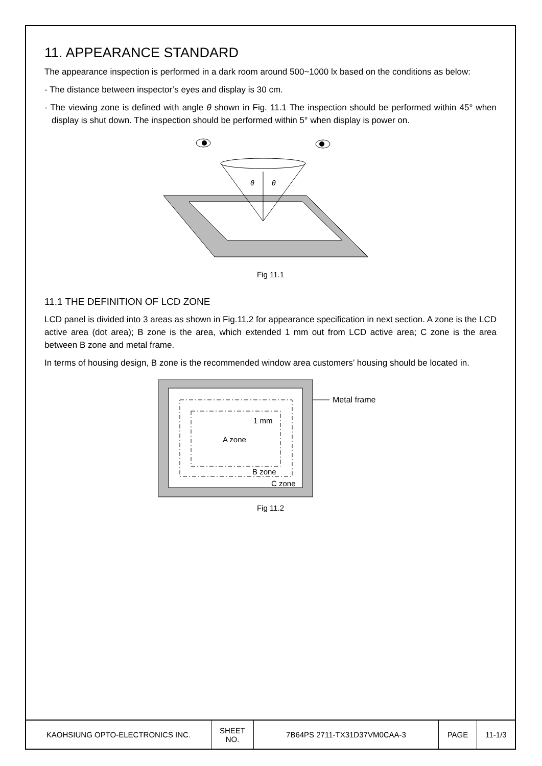11. APPEARANCE STANDARD
The appearance inspection is performed in a dark room around 500~1000 lx based on the conditions as below:
- The distance between inspector’s eyes and display is 30 cm.
- The viewing zone is defined with angle θ shown in Fig. 11.1 The inspection should be performed within 45° when display is shut down. The inspection should be performed within 5° when display is power on.
θ
θ
Fig 11.1
11.1 THE DEFINITION OF LCD ZONE
LCD panel is divided into 3 areas as shown in Fig.11.2 for appearance specification in next section. A zone is the LCD active area (dot area); B zone is the area, which extended 1 mm out from LCD active area; C zone is the area between B zone and metal frame.
In terms of housing design, B zone is the recommended window area customers’ housing should be located in.
A zone
1 mm
B zone
C zone
Metal frame
Fig 11.2
| KAOHSIUNG OPTO-ELECTRONICS INC. | SHEET NO. | 7B64PS 2711-TX31D37VM0CAA-3 | PAGE | 11-1/3 |